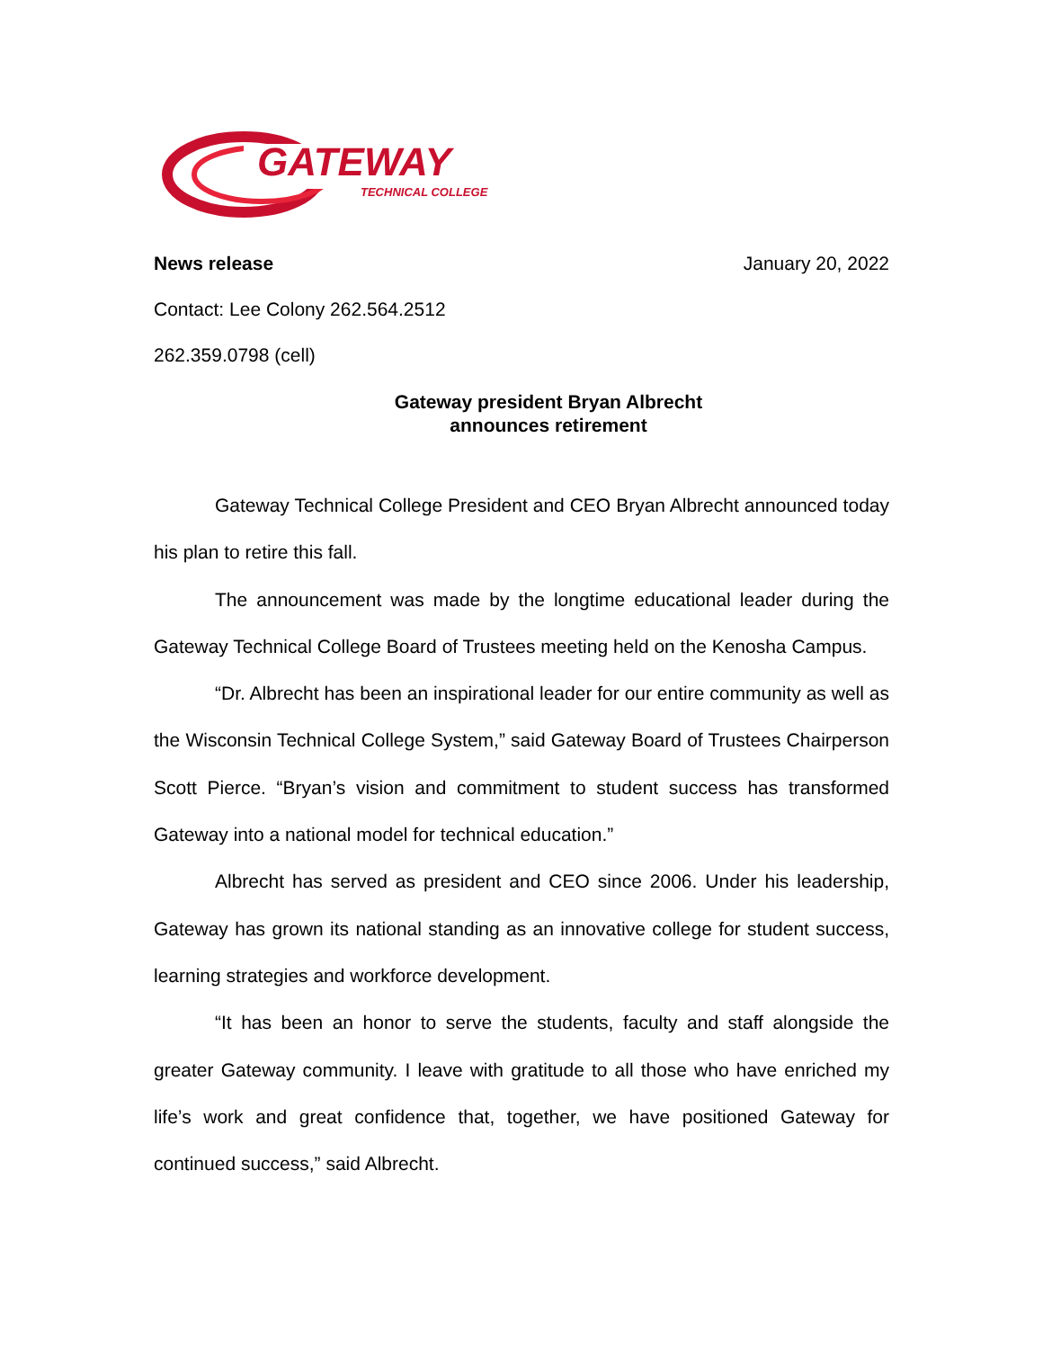GATEWAY
TECHNICAL COLLEGE
News release January 20, 2022
Contact: Lee Colony 262.564.2512
262.359.0798 (cell)
Gateway president Bryan Albrecht
announces retirement
Gateway Technical College President and CEO Bryan Albrecht announced today his plan to retire this fall.
The announcement was made by the longtime educational leader during the Gateway Technical College Board of Trustees meeting held on the Kenosha Campus.
“Dr. Albrecht has been an inspirational leader for our entire community as well as the Wisconsin Technical College System,” said Gateway Board of Trustees Chairperson Scott Pierce. “Bryan’s vision and commitment to student success has transformed Gateway into a national model for technical education.”
Albrecht has served as president and CEO since 2006. Under his leadership, Gateway has grown its national standing as an innovative college for student success, learning strategies and workforce development.
“It has been an honor to serve the students, faculty and staff alongside the greater Gateway community. I leave with gratitude to all those who have enriched my life’s work and great confidence that, together, we have positioned Gateway for continued success,” said Albrecht.